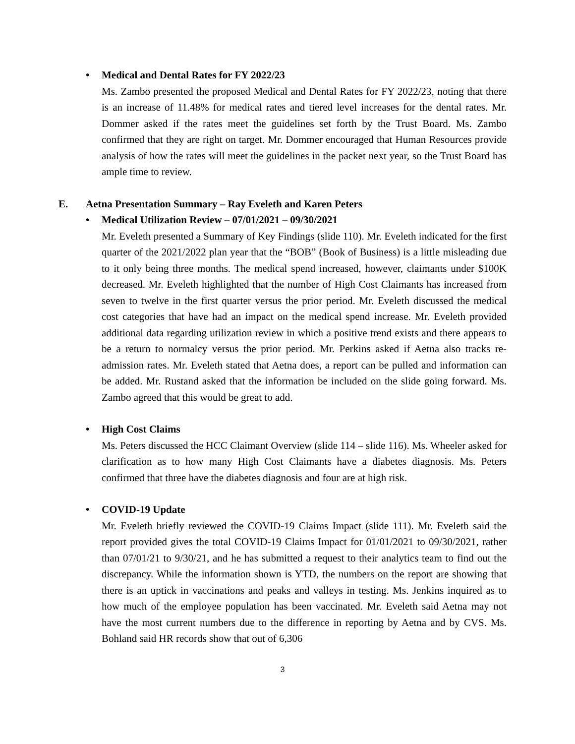• Medical and Dental Rates for FY 2022/23
Ms. Zambo presented the proposed Medical and Dental Rates for FY 2022/23, noting that there is an increase of 11.48% for medical rates and tiered level increases for the dental rates. Mr. Dommer asked if the rates meet the guidelines set forth by the Trust Board. Ms. Zambo confirmed that they are right on target. Mr. Dommer encouraged that Human Resources provide analysis of how the rates will meet the guidelines in the packet next year, so the Trust Board has ample time to review.
E. Aetna Presentation Summary – Ray Eveleth and Karen Peters
• Medical Utilization Review – 07/01/2021 – 09/30/2021
Mr. Eveleth presented a Summary of Key Findings (slide 110). Mr. Eveleth indicated for the first quarter of the 2021/2022 plan year that the “BOB” (Book of Business) is a little misleading due to it only being three months. The medical spend increased, however, claimants under $100K decreased. Mr. Eveleth highlighted that the number of High Cost Claimants has increased from seven to twelve in the first quarter versus the prior period. Mr. Eveleth discussed the medical cost categories that have had an impact on the medical spend increase. Mr. Eveleth provided additional data regarding utilization review in which a positive trend exists and there appears to be a return to normalcy versus the prior period. Mr. Perkins asked if Aetna also tracks re-admission rates. Mr. Eveleth stated that Aetna does, a report can be pulled and information can be added. Mr. Rustand asked that the information be included on the slide going forward. Ms. Zambo agreed that this would be great to add.
• High Cost Claims
Ms. Peters discussed the HCC Claimant Overview (slide 114 – slide 116). Ms. Wheeler asked for clarification as to how many High Cost Claimants have a diabetes diagnosis. Ms. Peters confirmed that three have the diabetes diagnosis and four are at high risk.
• COVID-19 Update
Mr. Eveleth briefly reviewed the COVID-19 Claims Impact (slide 111). Mr. Eveleth said the report provided gives the total COVID-19 Claims Impact for 01/01/2021 to 09/30/2021, rather than 07/01/21 to 9/30/21, and he has submitted a request to their analytics team to find out the discrepancy. While the information shown is YTD, the numbers on the report are showing that there is an uptick in vaccinations and peaks and valleys in testing. Ms. Jenkins inquired as to how much of the employee population has been vaccinated. Mr. Eveleth said Aetna may not have the most current numbers due to the difference in reporting by Aetna and by CVS. Ms. Bohland said HR records show that out of 6,306
3